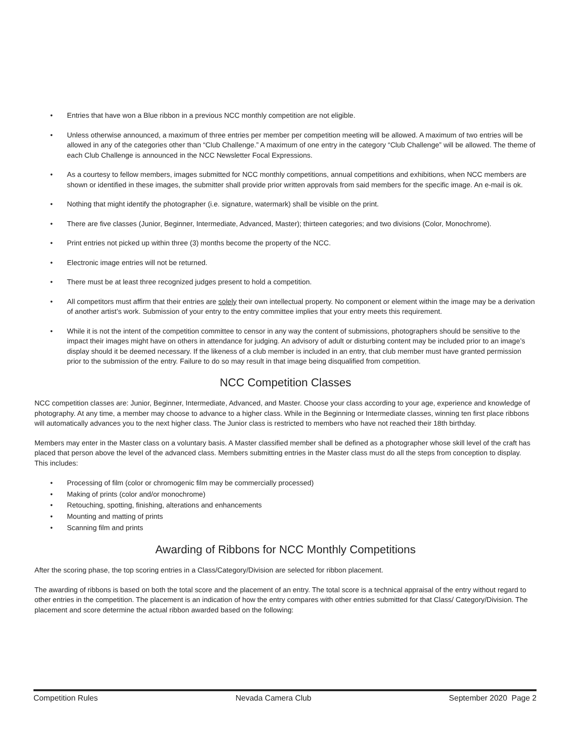• Entries that have won a Blue ribbon in a previous NCC monthly competition are not eligible.
• Unless otherwise announced, a maximum of three entries per member per competition meeting will be allowed. A maximum of two entries will be allowed in any of the categories other than “Club Challenge.” A maximum of one entry in the category “Club Challenge” will be allowed. The theme of each Club Challenge is announced in the NCC Newsletter Focal Expressions.
• As a courtesy to fellow members, images submitted for NCC monthly competitions, annual competitions and exhibitions, when NCC members are shown or identified in these images, the submitter shall provide prior written approvals from said members for the specific image. An e-mail is ok.
• Nothing that might identify the photographer (i.e. signature, watermark) shall be visible on the print.
• There are five classes (Junior, Beginner, Intermediate, Advanced, Master); thirteen categories; and two divisions (Color, Monochrome).
• Print entries not picked up within three (3) months become the property of the NCC.
• Electronic image entries will not be returned.
• There must be at least three recognized judges present to hold a competition.
• All competitors must affirm that their entries are solely their own intellectual property. No component or element within the image may be a derivation of another artist’s work. Submission of your entry to the entry committee implies that your entry meets this requirement.
• While it is not the intent of the competition committee to censor in any way the content of submissions, photographers should be sensitive to the impact their images might have on others in attendance for judging. An advisory of adult or disturbing content may be included prior to an image’s display should it be deemed necessary. If the likeness of a club member is included in an entry, that club member must have granted permission prior to the submission of the entry. Failure to do so may result in that image being disqualified from competition.
NCC Competition Classes
NCC competition classes are: Junior, Beginner, Intermediate, Advanced, and Master. Choose your class according to your age, experience and knowledge of photography. At any time, a member may choose to advance to a higher class. While in the Beginning or Intermediate classes, winning ten first place ribbons will automatically advances you to the next higher class. The Junior class is restricted to members who have not reached their 18th birthday.
Members may enter in the Master class on a voluntary basis. A Master classified member shall be defined as a photographer whose skill level of the craft has placed that person above the level of the advanced class. Members submitting entries in the Master class must do all the steps from conception to display. This includes:
• Processing of film (color or chromogenic film may be commercially processed)
• Making of prints (color and/or monochrome)
• Retouching, spotting, finishing, alterations and enhancements
• Mounting and matting of prints
• Scanning film and prints
Awarding of Ribbons for NCC Monthly Competitions
After the scoring phase, the top scoring entries in a Class/Category/Division are selected for ribbon placement.
The awarding of ribbons is based on both the total score and the placement of an entry. The total score is a technical appraisal of the entry without regard to other entries in the competition. The placement is an indication of how the entry compares with other entries submitted for that Class/ Category/Division. The placement and score determine the actual ribbon awarded based on the following:
Competition Rules Nevada Camera Club September 2020 Page 2